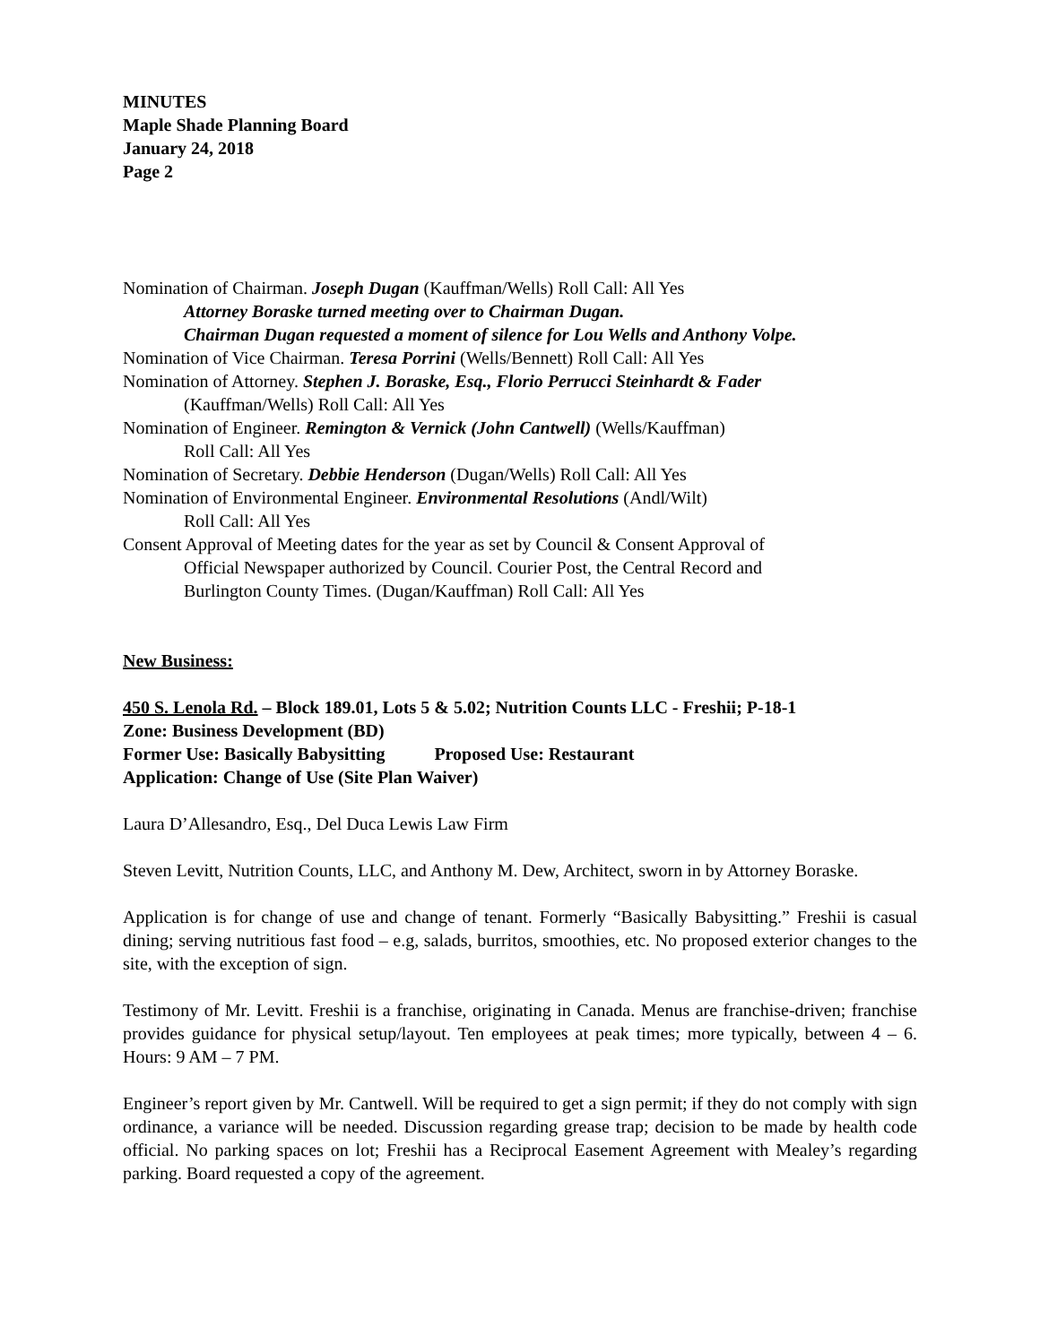MINUTES
Maple Shade Planning Board
January 24, 2018
Page 2
Nomination of Chairman. Joseph Dugan (Kauffman/Wells) Roll Call: All Yes
Attorney Boraske turned meeting over to Chairman Dugan.
Chairman Dugan requested a moment of silence for Lou Wells and Anthony Volpe.
Nomination of Vice Chairman. Teresa Porrini (Wells/Bennett) Roll Call: All Yes
Nomination of Attorney. Stephen J. Boraske, Esq., Florio Perrucci Steinhardt & Fader
(Kauffman/Wells) Roll Call: All Yes
Nomination of Engineer. Remington & Vernick (John Cantwell) (Wells/Kauffman)
Roll Call: All Yes
Nomination of Secretary. Debbie Henderson (Dugan/Wells) Roll Call: All Yes
Nomination of Environmental Engineer. Environmental Resolutions (Andl/Wilt)
Roll Call: All Yes
Consent Approval of Meeting dates for the year as set by Council & Consent Approval of
Official Newspaper authorized by Council. Courier Post, the Central Record and
Burlington County Times. (Dugan/Kauffman) Roll Call: All Yes
New Business:
450 S. Lenola Rd. – Block 189.01, Lots 5 & 5.02; Nutrition Counts LLC - Freshii; P-18-1
Zone: Business Development (BD)
Former Use: Basically Babysitting Proposed Use: Restaurant
Application: Change of Use (Site Plan Waiver)
Laura D’Allesandro, Esq., Del Duca Lewis Law Firm
Steven Levitt, Nutrition Counts, LLC, and Anthony M. Dew, Architect, sworn in by Attorney Boraske.
Application is for change of use and change of tenant. Formerly “Basically Babysitting.” Freshii is casual dining; serving nutritious fast food – e.g, salads, burritos, smoothies, etc. No proposed exterior changes to the site, with the exception of sign.
Testimony of Mr. Levitt. Freshii is a franchise, originating in Canada. Menus are franchise-driven; franchise provides guidance for physical setup/layout. Ten employees at peak times; more typically, between 4 – 6. Hours: 9 AM – 7 PM.
Engineer’s report given by Mr. Cantwell. Will be required to get a sign permit; if they do not comply with sign ordinance, a variance will be needed. Discussion regarding grease trap; decision to be made by health code official. No parking spaces on lot; Freshii has a Reciprocal Easement Agreement with Mealey’s regarding parking. Board requested a copy of the agreement.